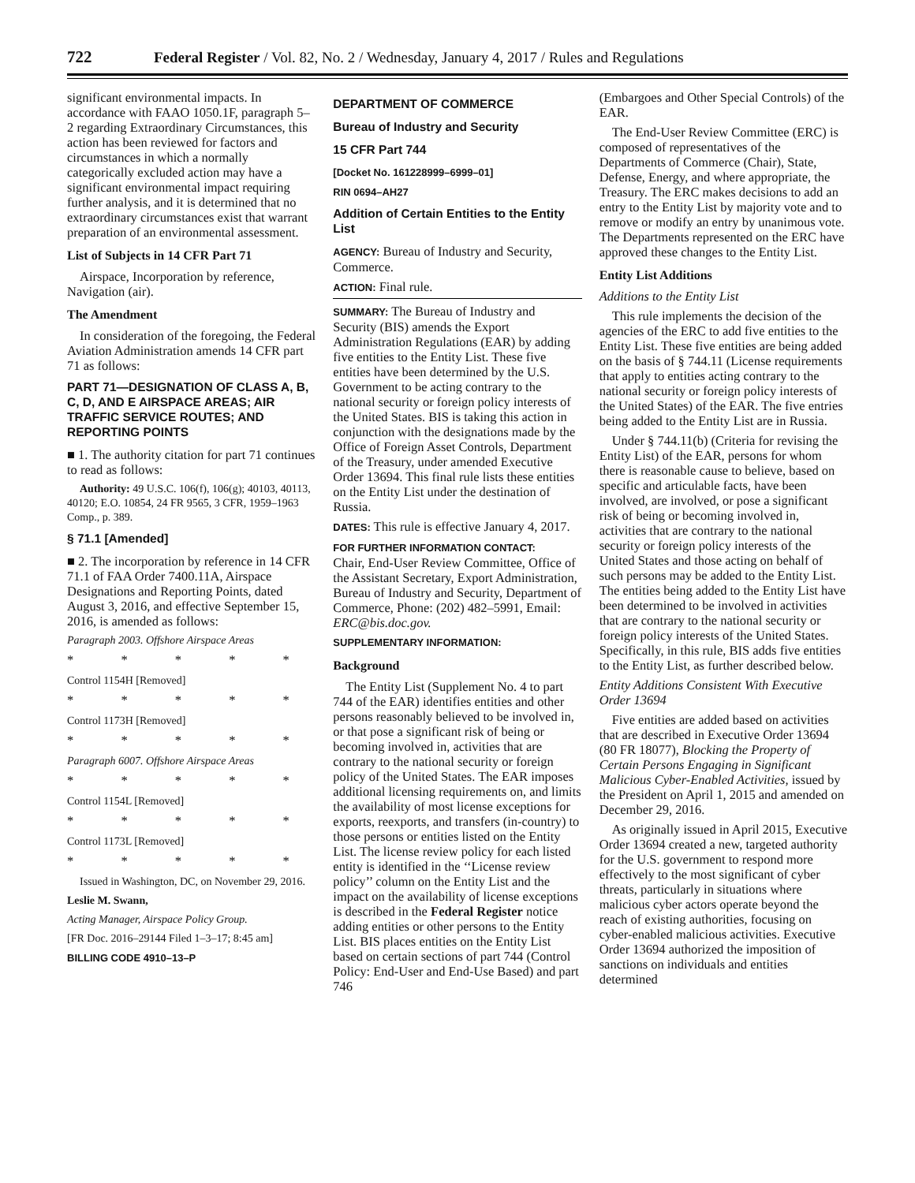722 Federal Register / Vol. 82, No. 2 / Wednesday, January 4, 2017 / Rules and Regulations
significant environmental impacts. In accordance with FAAO 1050.1F, paragraph 5–2 regarding Extraordinary Circumstances, this action has been reviewed for factors and circumstances in which a normally categorically excluded action may have a significant environmental impact requiring further analysis, and it is determined that no extraordinary circumstances exist that warrant preparation of an environmental assessment.
List of Subjects in 14 CFR Part 71
Airspace, Incorporation by reference, Navigation (air).
The Amendment
In consideration of the foregoing, the Federal Aviation Administration amends 14 CFR part 71 as follows:
PART 71—DESIGNATION OF CLASS A, B, C, D, AND E AIRSPACE AREAS; AIR TRAFFIC SERVICE ROUTES; AND REPORTING POINTS
■ 1. The authority citation for part 71 continues to read as follows:
Authority: 49 U.S.C. 106(f), 106(g); 40103, 40113, 40120; E.O. 10854, 24 FR 9565, 3 CFR, 1959–1963 Comp., p. 389.
§ 71.1 [Amended]
■ 2. The incorporation by reference in 14 CFR 71.1 of FAA Order 7400.11A, Airspace Designations and Reporting Points, dated August 3, 2016, and effective September 15, 2016, is amended as follows:
Paragraph 2003. Offshore Airspace Areas
* * * * *
Control 1154H [Removed]
* * * * *
Control 1173H [Removed]
* * * * *
Paragraph 6007. Offshore Airspace Areas
* * * * *
Control 1154L [Removed]
* * * * *
Control 1173L [Removed]
* * * * *
Issued in Washington, DC, on November 29, 2016.
Leslie M. Swann,
Acting Manager, Airspace Policy Group.
[FR Doc. 2016–29144 Filed 1–3–17; 8:45 am]
BILLING CODE 4910–13–P
DEPARTMENT OF COMMERCE
Bureau of Industry and Security
15 CFR Part 744
[Docket No. 161228999–6999–01]
RIN 0694–AH27
Addition of Certain Entities to the Entity List
AGENCY: Bureau of Industry and Security, Commerce.
ACTION: Final rule.
SUMMARY: The Bureau of Industry and Security (BIS) amends the Export Administration Regulations (EAR) by adding five entities to the Entity List. These five entities have been determined by the U.S. Government to be acting contrary to the national security or foreign policy interests of the United States. BIS is taking this action in conjunction with the designations made by the Office of Foreign Asset Controls, Department of the Treasury, under amended Executive Order 13694. This final rule lists these entities on the Entity List under the destination of Russia.
DATES: This rule is effective January 4, 2017.
FOR FURTHER INFORMATION CONTACT:
Chair, End-User Review Committee, Office of the Assistant Secretary, Export Administration, Bureau of Industry and Security, Department of Commerce, Phone: (202) 482–5991, Email: ERC@bis.doc.gov.
SUPPLEMENTARY INFORMATION:
Background
The Entity List (Supplement No. 4 to part 744 of the EAR) identifies entities and other persons reasonably believed to be involved in, or that pose a significant risk of being or becoming involved in, activities that are contrary to the national security or foreign policy of the United States. The EAR imposes additional licensing requirements on, and limits the availability of most license exceptions for exports, reexports, and transfers (in-country) to those persons or entities listed on the Entity List. The license review policy for each listed entity is identified in the ‘‘License review policy’’ column on the Entity List and the impact on the availability of license exceptions is described in the Federal Register notice adding entities or other persons to the Entity List. BIS places entities on the Entity List based on certain sections of part 744 (Control Policy: End-User and End-Use Based) and part 746
(Embargoes and Other Special Controls) of the EAR.
The End-User Review Committee (ERC) is composed of representatives of the Departments of Commerce (Chair), State, Defense, Energy, and where appropriate, the Treasury. The ERC makes decisions to add an entry to the Entity List by majority vote and to remove or modify an entry by unanimous vote. The Departments represented on the ERC have approved these changes to the Entity List.
Entity List Additions
Additions to the Entity List
This rule implements the decision of the agencies of the ERC to add five entities to the Entity List. These five entities are being added on the basis of § 744.11 (License requirements that apply to entities acting contrary to the national security or foreign policy interests of the United States) of the EAR. The five entries being added to the Entity List are in Russia.
Under § 744.11(b) (Criteria for revising the Entity List) of the EAR, persons for whom there is reasonable cause to believe, based on specific and articulable facts, have been involved, are involved, or pose a significant risk of being or becoming involved in, activities that are contrary to the national security or foreign policy interests of the United States and those acting on behalf of such persons may be added to the Entity List. The entities being added to the Entity List have been determined to be involved in activities that are contrary to the national security or foreign policy interests of the United States. Specifically, in this rule, BIS adds five entities to the Entity List, as further described below.
Entity Additions Consistent With Executive Order 13694
Five entities are added based on activities that are described in Executive Order 13694 (80 FR 18077), Blocking the Property of Certain Persons Engaging in Significant Malicious Cyber-Enabled Activities, issued by the President on April 1, 2015 and amended on December 29, 2016.
As originally issued in April 2015, Executive Order 13694 created a new, targeted authority for the U.S. government to respond more effectively to the most significant of cyber threats, particularly in situations where malicious cyber actors operate beyond the reach of existing authorities, focusing on cyber-enabled malicious activities. Executive Order 13694 authorized the imposition of sanctions on individuals and entities determined